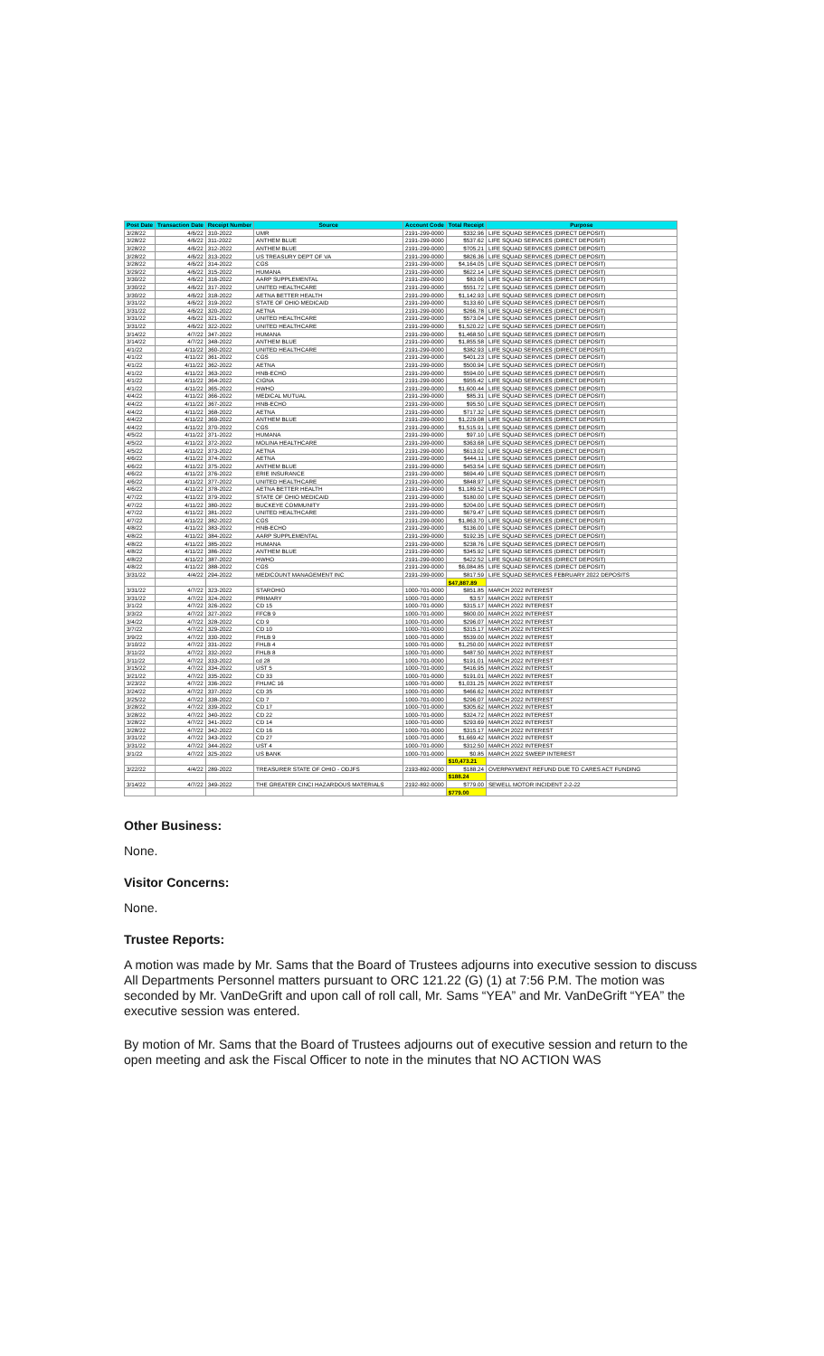| Post Date | Transaction Date | Receipt Number | Source | Account Code | Total Receipt | Purpose |
| --- | --- | --- | --- | --- | --- | --- |
| 3/28/22 | 4/6/22 | 310-2022 | UMR | 2191-299-0000 | $332.96 | LIFE SQUAD SERVICES (DIRECT DEPOSIT) |
| 3/28/22 | 4/6/22 | 311-2022 | ANTHEM BLUE | 2191-299-0000 | $537.62 | LIFE SQUAD SERVICES (DIRECT DEPOSIT) |
| 3/28/22 | 4/6/22 | 312-2022 | ANTHEM BLUE | 2191-299-0000 | $705.21 | LIFE SQUAD SERVICES (DIRECT DEPOSIT) |
| 3/28/22 | 4/6/22 | 313-2022 | US TREASURY DEPT OF VA | 2191-299-0000 | $826.36 | LIFE SQUAD SERVICES (DIRECT DEPOSIT) |
| 3/28/22 | 4/6/22 | 314-2022 | CGS | 2191-299-0000 | $4,164.05 | LIFE SQUAD SERVICES (DIRECT DEPOSIT) |
| 3/29/22 | 4/6/22 | 315-2022 | HUMANA | 2191-299-0000 | $622.14 | LIFE SQUAD SERVICES (DIRECT DEPOSIT) |
| 3/30/22 | 4/6/22 | 316-2022 | AARP SUPPLEMENTAL | 2191-299-0000 | $83.06 | LIFE SQUAD SERVICES (DIRECT DEPOSIT) |
| 3/30/22 | 4/6/22 | 317-2022 | UNITED HEALTHCARE | 2191-299-0000 | $551.72 | LIFE SQUAD SERVICES (DIRECT DEPOSIT) |
| 3/30/22 | 4/6/22 | 318-2022 | AETNA BETTER HEALTH | 2191-299-0000 | $1,142.93 | LIFE SQUAD SERVICES (DIRECT DEPOSIT) |
| 3/31/22 | 4/6/22 | 319-2022 | STATE OF OHIO MEDICAID | 2191-299-0000 | $133.60 | LIFE SQUAD SERVICES (DIRECT DEPOSIT) |
| 3/31/22 | 4/6/22 | 320-2022 | AETNA | 2191-299-0000 | $266.78 | LIFE SQUAD SERVICES (DIRECT DEPOSIT) |
| 3/31/22 | 4/6/22 | 321-2022 | UNITED HEALTHCARE | 2191-299-0000 | $573.04 | LIFE SQUAD SERVICES (DIRECT DEPOSIT) |
| 3/31/22 | 4/6/22 | 322-2022 | UNITED HEALTHCARE | 2191-299-0000 | $1,520.22 | LIFE SQUAD SERVICES (DIRECT DEPOSIT) |
| 3/14/22 | 4/7/22 | 347-2022 | HUMANA | 2191-299-0000 | $1,468.50 | LIFE SQUAD SERVICES (DIRECT DEPOSIT) |
| 3/14/22 | 4/7/22 | 348-2022 | ANTHEM BLUE | 2191-299-0000 | $1,855.58 | LIFE SQUAD SERVICES (DIRECT DEPOSIT) |
| 4/1/22 | 4/11/22 | 360-2022 | UNITED HEALTHCARE | 2191-299-0000 | $382.93 | LIFE SQUAD SERVICES (DIRECT DEPOSIT) |
| 4/1/22 | 4/11/22 | 361-2022 | CGS | 2191-299-0000 | $401.23 | LIFE SQUAD SERVICES (DIRECT DEPOSIT) |
| 4/1/22 | 4/11/22 | 362-2022 | AETNA | 2191-299-0000 | $500.94 | LIFE SQUAD SERVICES (DIRECT DEPOSIT) |
| 4/1/22 | 4/11/22 | 363-2022 | HNB-ECHO | 2191-299-0000 | $594.00 | LIFE SQUAD SERVICES (DIRECT DEPOSIT) |
| 4/1/22 | 4/11/22 | 364-2022 | CIGNA | 2191-299-0000 | $955.42 | LIFE SQUAD SERVICES (DIRECT DEPOSIT) |
| 4/1/22 | 4/11/22 | 365-2022 | HWHO | 2191-299-0000 | $1,600.44 | LIFE SQUAD SERVICES (DIRECT DEPOSIT) |
| 4/4/22 | 4/11/22 | 366-2022 | MEDICAL MUTUAL | 2191-299-0000 | $85.31 | LIFE SQUAD SERVICES (DIRECT DEPOSIT) |
| 4/4/22 | 4/11/22 | 367-2022 | HNB-ECHO | 2191-299-0000 | $95.50 | LIFE SQUAD SERVICES (DIRECT DEPOSIT) |
| 4/4/22 | 4/11/22 | 368-2022 | AETNA | 2191-299-0000 | $717.32 | LIFE SQUAD SERVICES (DIRECT DEPOSIT) |
| 4/4/22 | 4/11/22 | 369-2022 | ANTHEM BLUE | 2191-299-0000 | $1,229.08 | LIFE SQUAD SERVICES (DIRECT DEPOSIT) |
| 4/4/22 | 4/11/22 | 370-2022 | CGS | 2191-299-0000 | $1,515.91 | LIFE SQUAD SERVICES (DIRECT DEPOSIT) |
| 4/5/22 | 4/11/22 | 371-2022 | HUMANA | 2191-299-0000 | $97.10 | LIFE SQUAD SERVICES (DIRECT DEPOSIT) |
| 4/5/22 | 4/11/22 | 372-2022 | MOLINA HEALTHCARE | 2191-299-0000 | $363.68 | LIFE SQUAD SERVICES (DIRECT DEPOSIT) |
| 4/5/22 | 4/11/22 | 373-2022 | AETNA | 2191-299-0000 | $613.02 | LIFE SQUAD SERVICES (DIRECT DEPOSIT) |
| 4/6/22 | 4/11/22 | 374-2022 | AETNA | 2191-299-0000 | $444.11 | LIFE SQUAD SERVICES (DIRECT DEPOSIT) |
| 4/6/22 | 4/11/22 | 375-2022 | ANTHEM BLUE | 2191-299-0000 | $453.54 | LIFE SQUAD SERVICES (DIRECT DEPOSIT) |
| 4/6/22 | 4/11/22 | 376-2022 | ERIE INSURANCE | 2191-299-0000 | $694.49 | LIFE SQUAD SERVICES (DIRECT DEPOSIT) |
| 4/6/22 | 4/11/22 | 377-2022 | UNITED HEALTHCARE | 2191-299-0000 | $848.97 | LIFE SQUAD SERVICES (DIRECT DEPOSIT) |
| 4/6/22 | 4/11/22 | 378-2022 | AETNA BETTER HEALTH | 2191-299-0000 | $1,189.52 | LIFE SQUAD SERVICES (DIRECT DEPOSIT) |
| 4/7/22 | 4/11/22 | 379-2022 | STATE OF OHIO MEDICAID | 2191-299-0000 | $180.00 | LIFE SQUAD SERVICES (DIRECT DEPOSIT) |
| 4/7/22 | 4/11/22 | 380-2022 | BUCKEYE COMMUNITY | 2191-299-0000 | $204.00 | LIFE SQUAD SERVICES (DIRECT DEPOSIT) |
| 4/7/22 | 4/11/22 | 381-2022 | UNITED HEALTHCARE | 2191-299-0000 | $679.47 | LIFE SQUAD SERVICES (DIRECT DEPOSIT) |
| 4/7/22 | 4/11/22 | 382-2022 | CGS | 2191-299-0000 | $1,863.70 | LIFE SQUAD SERVICES (DIRECT DEPOSIT) |
| 4/8/22 | 4/11/22 | 383-2022 | HNB-ECHO | 2191-299-0000 | $136.00 | LIFE SQUAD SERVICES (DIRECT DEPOSIT) |
| 4/8/22 | 4/11/22 | 384-2022 | AARP SUPPLEMENTAL | 2191-299-0000 | $192.35 | LIFE SQUAD SERVICES (DIRECT DEPOSIT) |
| 4/8/22 | 4/11/22 | 385-2022 | HUMANA | 2191-299-0000 | $238.76 | LIFE SQUAD SERVICES (DIRECT DEPOSIT) |
| 4/8/22 | 4/11/22 | 386-2022 | ANTHEM BLUE | 2191-299-0000 | $345.92 | LIFE SQUAD SERVICES (DIRECT DEPOSIT) |
| 4/8/22 | 4/11/22 | 387-2022 | HWHO | 2191-299-0000 | $422.52 | LIFE SQUAD SERVICES (DIRECT DEPOSIT) |
| 4/8/22 | 4/11/22 | 388-2022 | CGS | 2191-299-0000 | $6,084.85 | LIFE SQUAD SERVICES (DIRECT DEPOSIT) |
| 3/31/22 | 4/4/22 | 294-2022 | MEDICOUNT MANAGEMENT INC | 2191-299-0000 | $817.59 | LIFE SQUAD SERVICES FEBRUARY 2022 DEPOSITS |
| | | | | | $47,887.89 | |
| 3/31/22 | 4/7/22 | 323-2022 | STAROHIO | 1000-701-0000 | $851.85 | MARCH 2022 INTEREST |
| 3/31/22 | 4/7/22 | 324-2022 | PRIMARY | 1000-701-0000 | $3.57 | MARCH 2022 INTEREST |
| 3/1/22 | 4/7/22 | 326-2022 | CD 15 | 1000-701-0000 | $315.17 | MARCH 2022 INTEREST |
| 3/3/22 | 4/7/22 | 327-2022 | FFCB 9 | 1000-701-0000 | $600.00 | MARCH 2022 INTEREST |
| 3/4/22 | 4/7/22 | 328-2022 | CD 9 | 1000-701-0000 | $296.07 | MARCH 2022 INTEREST |
| 3/7/22 | 4/7/22 | 329-2022 | CD 10 | 1000-701-0000 | $315.17 | MARCH 2022 INTEREST |
| 3/9/22 | 4/7/22 | 330-2022 | FHLB 9 | 1000-701-0000 | $539.00 | MARCH 2022 INTEREST |
| 3/10/22 | 4/7/22 | 331-2022 | FHLB 4 | 1000-701-0000 | $1,250.00 | MARCH 2022 INTEREST |
| 3/11/22 | 4/7/22 | 332-2022 | FHLB 8 | 1000-701-0000 | $487.50 | MARCH 2022 INTEREST |
| 3/11/22 | 4/7/22 | 333-2022 | cd 28 | 1000-701-0000 | $191.01 | MARCH 2022 INTEREST |
| 3/15/22 | 4/7/22 | 334-2022 | UST 5 | 1000-701-0000 | $416.95 | MARCH 2022 INTEREST |
| 3/21/22 | 4/7/22 | 335-2022 | CD 33 | 1000-701-0000 | $191.01 | MARCH 2022 INTEREST |
| 3/23/22 | 4/7/22 | 336-2022 | FHLMC 16 | 1000-701-0000 | $1,031.25 | MARCH 2022 INTEREST |
| 3/24/22 | 4/7/22 | 337-2022 | CD 35 | 1000-701-0000 | $466.62 | MARCH 2022 INTEREST |
| 3/25/22 | 4/7/22 | 338-2022 | CD 7 | 1000-701-0000 | $296.07 | MARCH 2022 INTEREST |
| 3/28/22 | 4/7/22 | 339-2022 | CD 17 | 1000-701-0000 | $305.62 | MARCH 2022 INTEREST |
| 3/28/22 | 4/7/22 | 340-2022 | CD 22 | 1000-701-0000 | $324.72 | MARCH 2022 INTEREST |
| 3/28/22 | 4/7/22 | 341-2022 | CD 14 | 1000-701-0000 | $293.69 | MARCH 2022 INTEREST |
| 3/28/22 | 4/7/22 | 342-2022 | CD 16 | 1000-701-0000 | $315.17 | MARCH 2022 INTEREST |
| 3/31/22 | 4/7/22 | 343-2022 | CD 27 | 1000-701-0000 | $1,669.42 | MARCH 2022 INTEREST |
| 3/31/22 | 4/7/22 | 344-2022 | UST 4 | 1000-701-0000 | $312.50 | MARCH 2022 INTEREST |
| 3/1/22 | 4/7/22 | 325-2022 | US BANK | 1000-701-0000 | $0.85 | MARCH 2022 SWEEP INTEREST |
| | | | | | $10,473.21 | |
| 3/22/22 | 4/4/22 | 289-2022 | TREASURER STATE OF OHIO - ODJFS | 2193-892-0000 | $188.24 | OVERPAYMENT REFUND DUE TO CARES ACT FUNDING |
| | | | | | $188.24 | |
| 3/14/22 | 4/7/22 | 349-2022 | THE GREATER CINCI HAZARDOUS MATERIALS | 2192-892-0000 | $779.00 | SEWELL MOTOR INCIDENT 2-2-22 |
| | | | | | $779.00 | |
Other Business:
None.
Visitor Concerns:
None.
Trustee Reports:
A motion was made by Mr. Sams that the Board of Trustees adjourns into executive session to discuss All Departments Personnel matters pursuant to ORC 121.22 (G) (1) at 7:56 P.M. The motion was seconded by Mr. VanDeGrift and upon call of roll call, Mr. Sams “YEA” and Mr. VanDeGrift “YEA” the executive session was entered.
By motion of Mr. Sams that the Board of Trustees adjourns out of executive session and return to the open meeting and ask the Fiscal Officer to note in the minutes that NO ACTION WAS